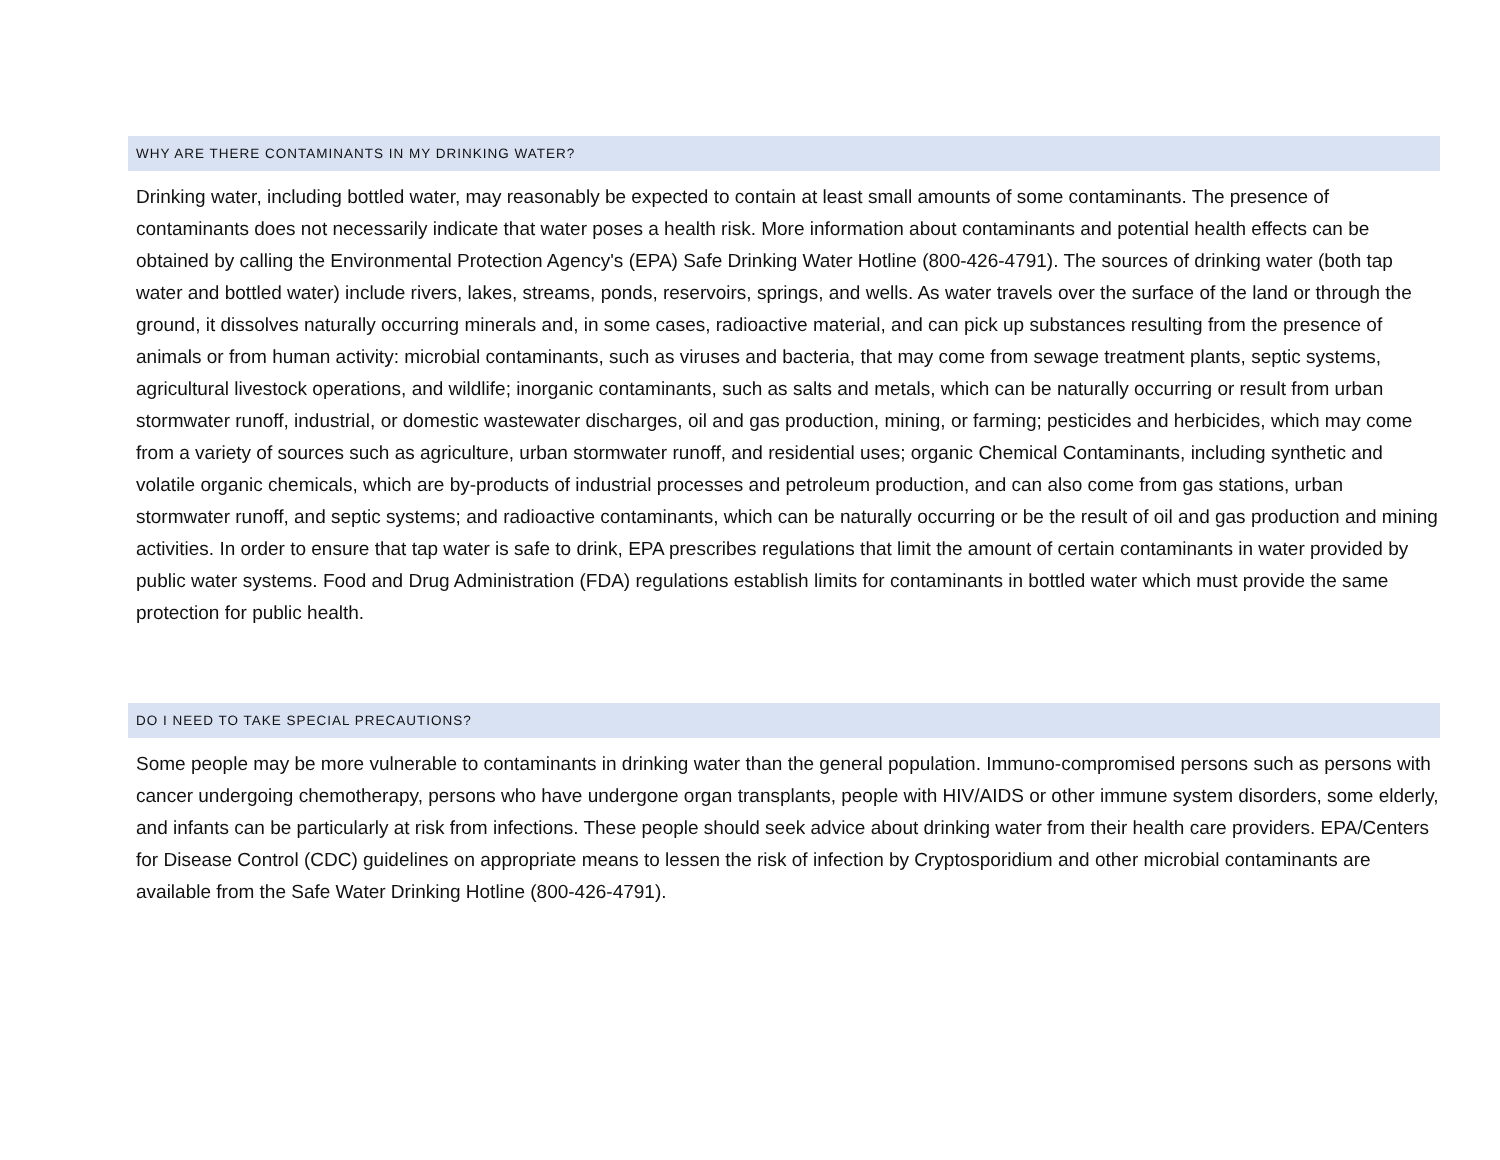WHY ARE THERE CONTAMINANTS IN MY DRINKING WATER?
Drinking water, including bottled water, may reasonably be expected to contain at least small amounts of some contaminants. The presence of contaminants does not necessarily indicate that water poses a health risk. More information about contaminants and potential health effects can be obtained by calling the Environmental Protection Agency's (EPA) Safe Drinking Water Hotline (800-426-4791). The sources of drinking water (both tap water and bottled water) include rivers, lakes, streams, ponds, reservoirs, springs, and wells. As water travels over the surface of the land or through the ground, it dissolves naturally occurring minerals and, in some cases, radioactive material, and can pick up substances resulting from the presence of animals or from human activity: microbial contaminants, such as viruses and bacteria, that may come from sewage treatment plants, septic systems, agricultural livestock operations, and wildlife; inorganic contaminants, such as salts and metals, which can be naturally occurring or result from urban stormwater runoff, industrial, or domestic wastewater discharges, oil and gas production, mining, or farming; pesticides and herbicides, which may come from a variety of sources such as agriculture, urban stormwater runoff, and residential uses; organic Chemical Contaminants, including synthetic and volatile organic chemicals, which are by-products of industrial processes and petroleum production, and can also come from gas stations, urban stormwater runoff, and septic systems; and radioactive contaminants, which can be naturally occurring or be the result of oil and gas production and mining activities. In order to ensure that tap water is safe to drink, EPA prescribes regulations that limit the amount of certain contaminants in water provided by public water systems. Food and Drug Administration (FDA) regulations establish limits for contaminants in bottled water which must provide the same protection for public health.
DO I NEED TO TAKE SPECIAL PRECAUTIONS?
Some people may be more vulnerable to contaminants in drinking water than the general population. Immuno-compromised persons such as persons with cancer undergoing chemotherapy, persons who have undergone organ transplants, people with HIV/AIDS or other immune system disorders, some elderly, and infants can be particularly at risk from infections. These people should seek advice about drinking water from their health care providers. EPA/Centers for Disease Control (CDC) guidelines on appropriate means to lessen the risk of infection by Cryptosporidium and other microbial contaminants are available from the Safe Water Drinking Hotline (800-426-4791).